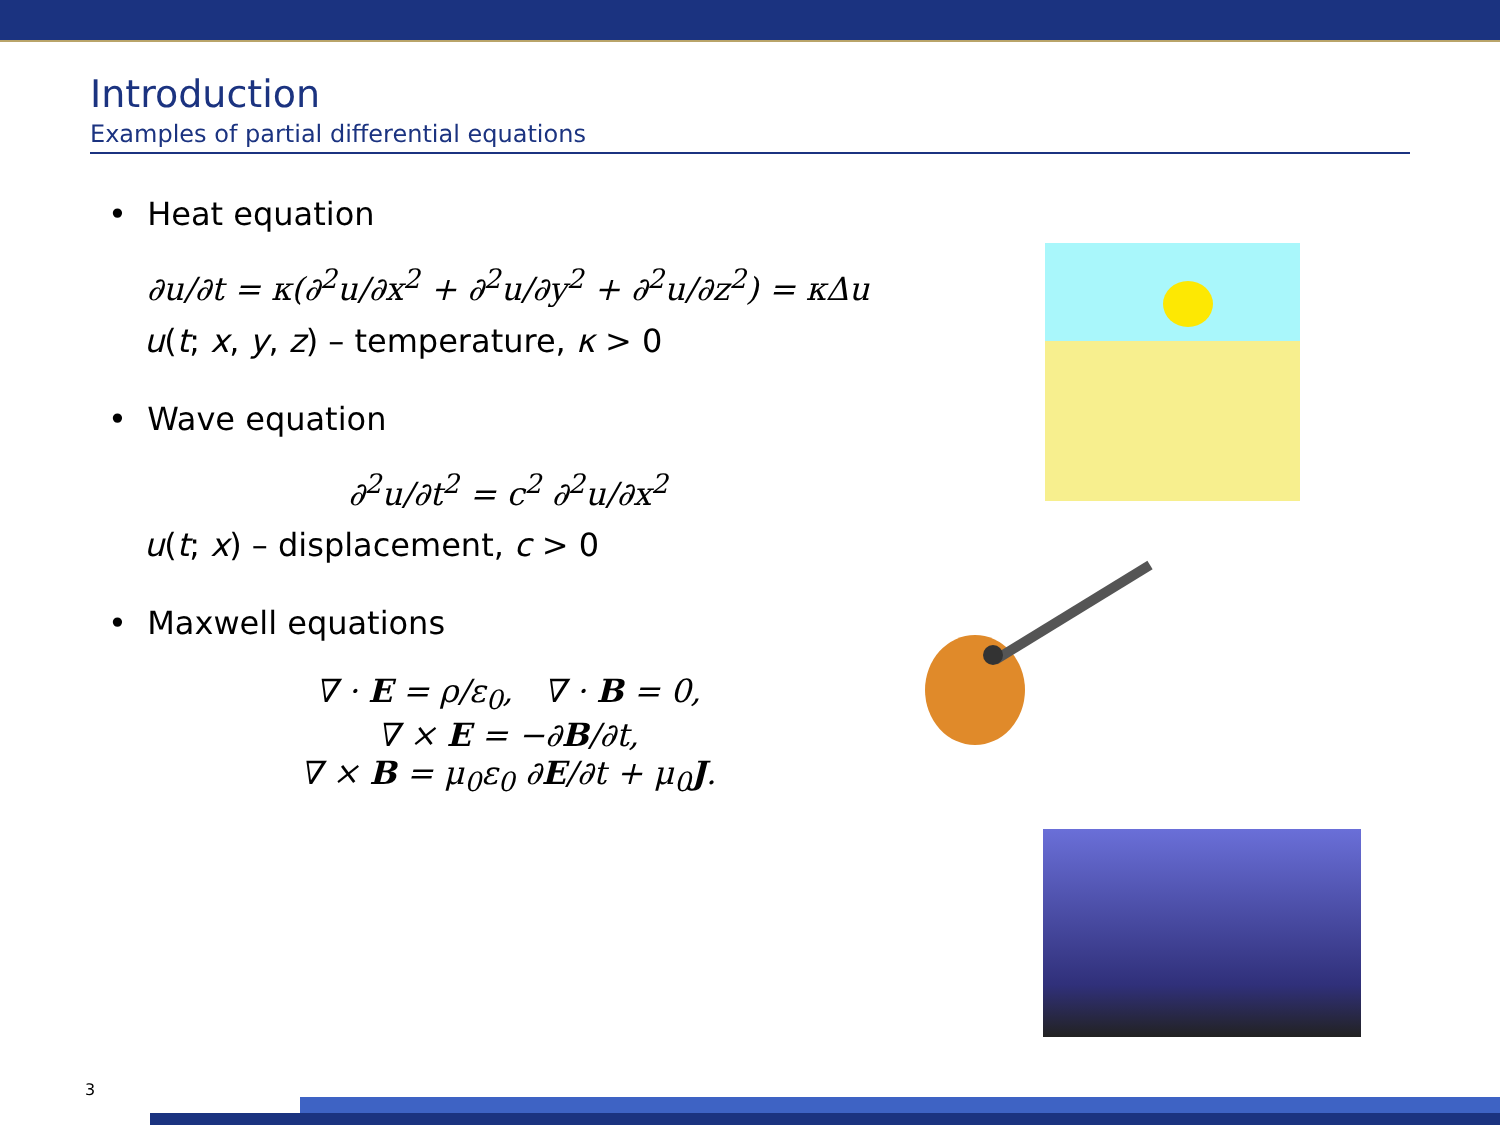Introduction
Examples of partial differential equations
• Heat equation
∂u/∂t = κ(∂<sup>2</sup>u/∂x<sup>2</sup> + ∂<sup>2</sup>u/∂y<sup>2</sup> + ∂<sup>2</sup>u/∂z<sup>2</sup>) = κΔu
u(t; x, y, z) – temperature, κ > 0
• Wave equation
∂<sup>2</sup>u/∂t<sup>2</sup> = c<sup>2</sup> ∂<sup>2</sup>u/∂x<sup>2</sup>
u(t; x) – displacement, c > 0
• Maxwell equations
∇ · E = ρ/ε<sub>0</sub>, ∇ · B = 0,
∇ × E = −∂B/∂t,
∇ × B = μ<sub>0</sub>ε<sub>0</sub> ∂E/∂t + μ<sub>0</sub>J.
3